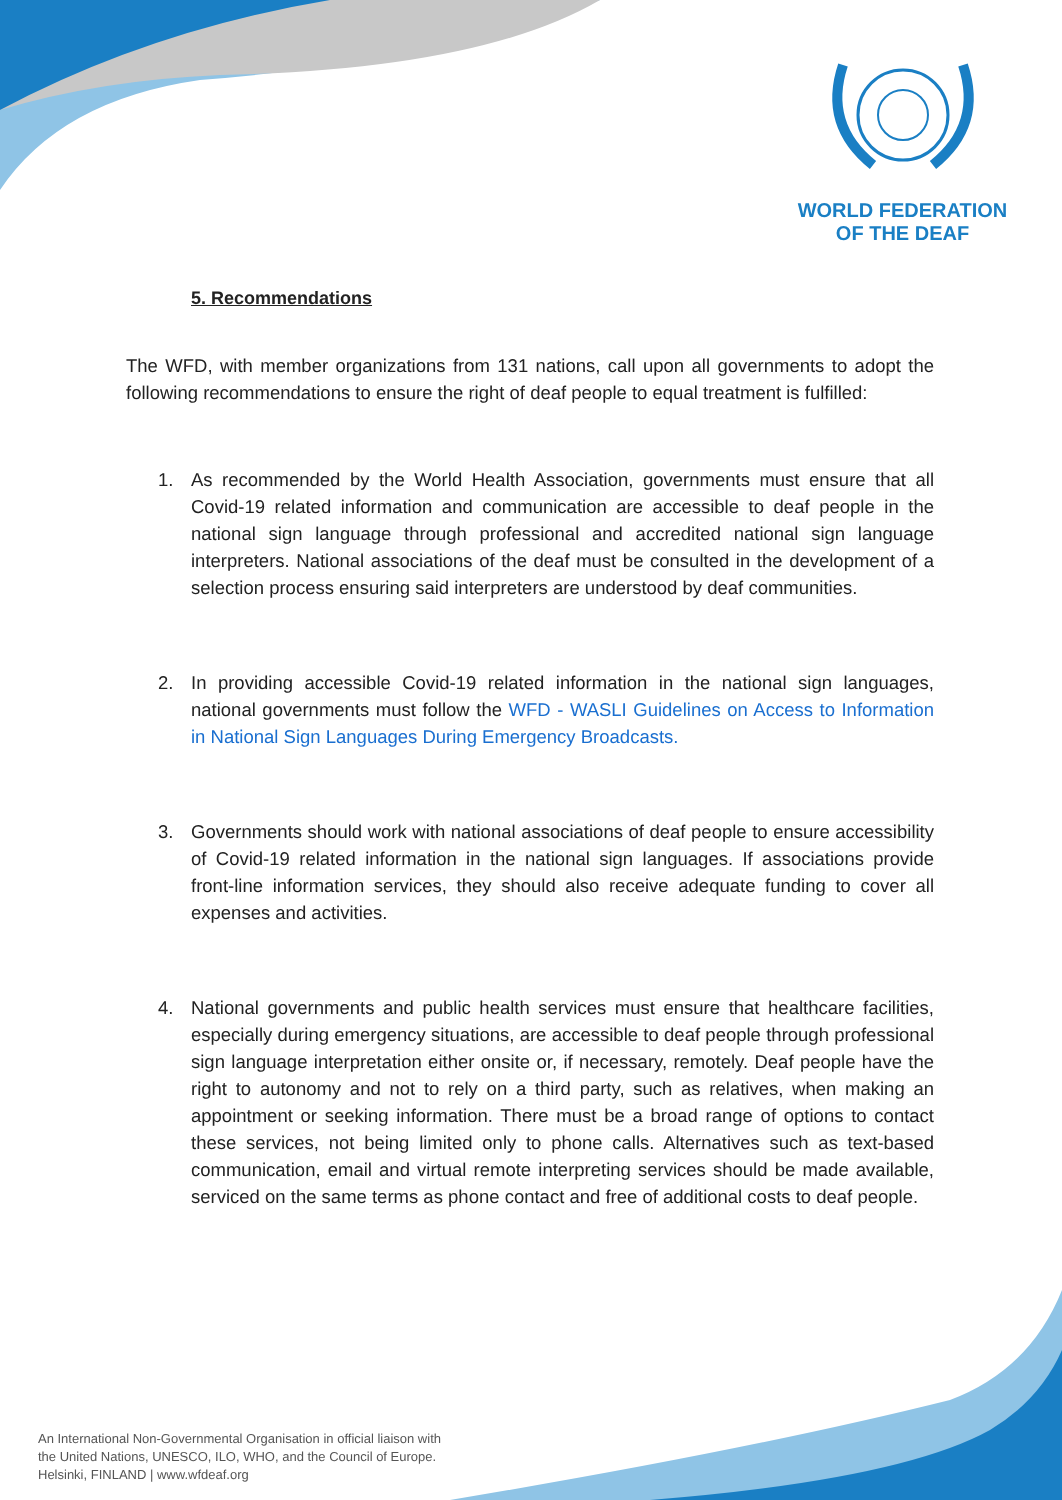WORLD FEDERATION
OF THE DEAF
5. Recommendations
The WFD, with member organizations from 131 nations, call upon all governments to adopt the following recommendations to ensure the right of deaf people to equal treatment is fulfilled:
1. As recommended by the World Health Association, governments must ensure that all Covid-19 related information and communication are accessible to deaf people in the national sign language through professional and accredited national sign language interpreters. National associations of the deaf must be consulted in the development of a selection process ensuring said interpreters are understood by deaf communities.
2. In providing accessible Covid-19 related information in the national sign languages, national governments must follow the WFD - WASLI Guidelines on Access to Information in National Sign Languages During Emergency Broadcasts.
3. Governments should work with national associations of deaf people to ensure accessibility of Covid-19 related information in the national sign languages. If associations provide front-line information services, they should also receive adequate funding to cover all expenses and activities.
4. National governments and public health services must ensure that healthcare facilities, especially during emergency situations, are accessible to deaf people through professional sign language interpretation either onsite or, if necessary, remotely. Deaf people have the right to autonomy and not to rely on a third party, such as relatives, when making an appointment or seeking information. There must be a broad range of options to contact these services, not being limited only to phone calls. Alternatives such as text-based communication, email and virtual remote interpreting services should be made available, serviced on the same terms as phone contact and free of additional costs to deaf people.
An International Non-Governmental Organisation in official liaison with
the United Nations, UNESCO, ILO, WHO, and the Council of Europe.
Helsinki, FINLAND | www.wfdeaf.org